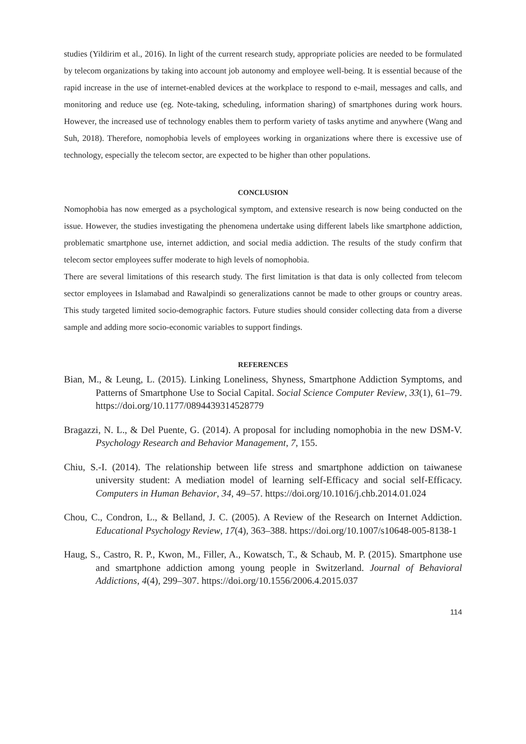studies (Yildirim et al., 2016). In light of the current research study, appropriate policies are needed to be formulated by telecom organizations by taking into account job autonomy and employee well-being. It is essential because of the rapid increase in the use of internet-enabled devices at the workplace to respond to e-mail, messages and calls, and monitoring and reduce use (eg. Note-taking, scheduling, information sharing) of smartphones during work hours. However, the increased use of technology enables them to perform variety of tasks anytime and anywhere (Wang and Suh, 2018). Therefore, nomophobia levels of employees working in organizations where there is excessive use of technology, especially the telecom sector, are expected to be higher than other populations.
CONCLUSION
Nomophobia has now emerged as a psychological symptom, and extensive research is now being conducted on the issue. However, the studies investigating the phenomena undertake using different labels like smartphone addiction, problematic smartphone use, internet addiction, and social media addiction. The results of the study confirm that telecom sector employees suffer moderate to high levels of nomophobia.
There are several limitations of this research study. The first limitation is that data is only collected from telecom sector employees in Islamabad and Rawalpindi so generalizations cannot be made to other groups or country areas. This study targeted limited socio-demographic factors. Future studies should consider collecting data from a diverse sample and adding more socio-economic variables to support findings.
REFERENCES
Bian, M., & Leung, L. (2015). Linking Loneliness, Shyness, Smartphone Addiction Symptoms, and Patterns of Smartphone Use to Social Capital. Social Science Computer Review, 33(1), 61–79. https://doi.org/10.1177/0894439314528779
Bragazzi, N. L., & Del Puente, G. (2014). A proposal for including nomophobia in the new DSM-V. Psychology Research and Behavior Management, 7, 155.
Chiu, S.-I. (2014). The relationship between life stress and smartphone addiction on taiwanese university student: A mediation model of learning self-Efficacy and social self-Efficacy. Computers in Human Behavior, 34, 49–57. https://doi.org/10.1016/j.chb.2014.01.024
Chou, C., Condron, L., & Belland, J. C. (2005). A Review of the Research on Internet Addiction. Educational Psychology Review, 17(4), 363–388. https://doi.org/10.1007/s10648-005-8138-1
Haug, S., Castro, R. P., Kwon, M., Filler, A., Kowatsch, T., & Schaub, M. P. (2015). Smartphone use and smartphone addiction among young people in Switzerland. Journal of Behavioral Addictions, 4(4), 299–307. https://doi.org/10.1556/2006.4.2015.037
114